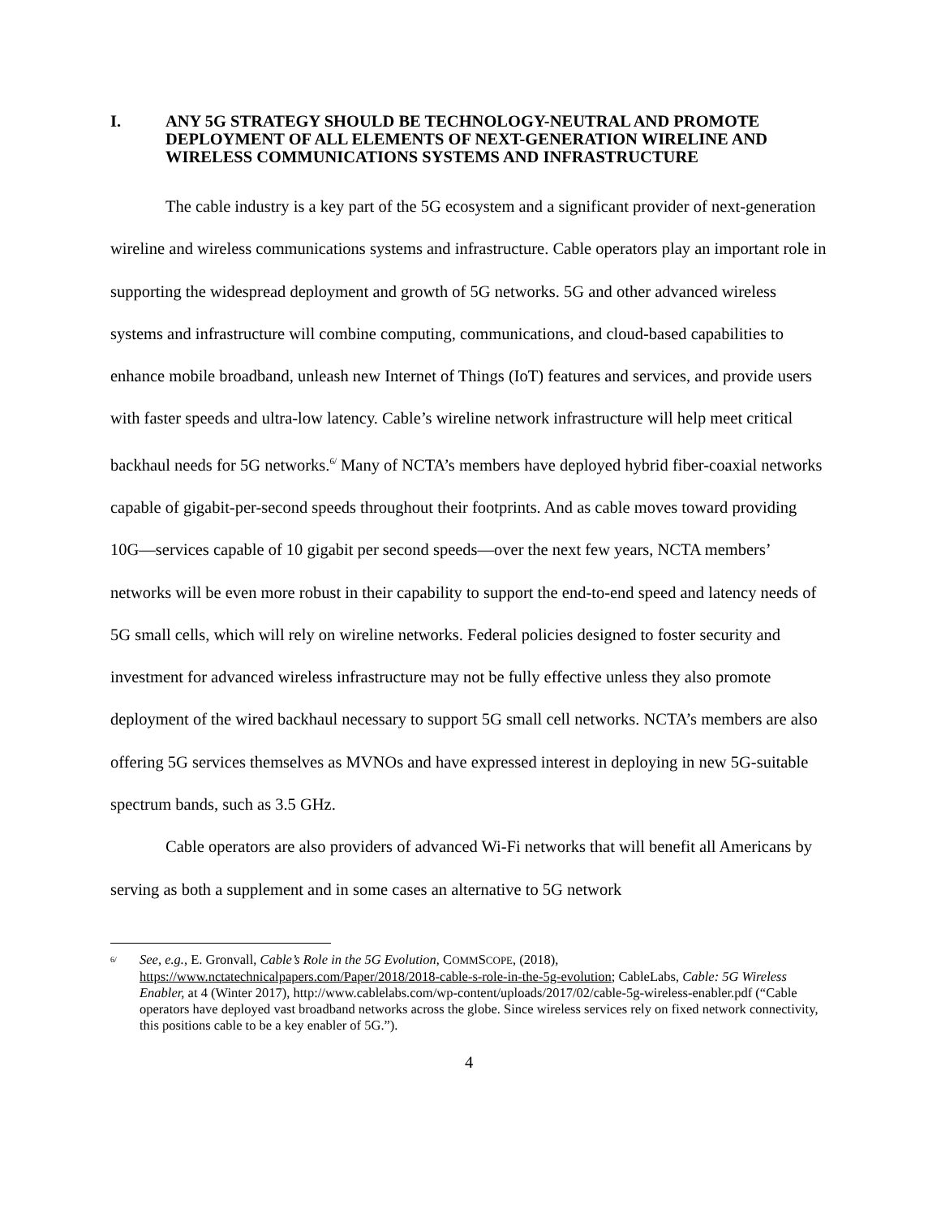I. ANY 5G STRATEGY SHOULD BE TECHNOLOGY-NEUTRAL AND PROMOTE DEPLOYMENT OF ALL ELEMENTS OF NEXT-GENERATION WIRELINE AND WIRELESS COMMUNICATIONS SYSTEMS AND INFRASTRUCTURE
The cable industry is a key part of the 5G ecosystem and a significant provider of next-generation wireline and wireless communications systems and infrastructure. Cable operators play an important role in supporting the widespread deployment and growth of 5G networks. 5G and other advanced wireless systems and infrastructure will combine computing, communications, and cloud-based capabilities to enhance mobile broadband, unleash new Internet of Things (IoT) features and services, and provide users with faster speeds and ultra-low latency. Cable’s wireline network infrastructure will help meet critical backhaul needs for 5G networks.<sup>6/</sup> Many of NCTA’s members have deployed hybrid fiber-coaxial networks capable of gigabit-per-second speeds throughout their footprints. And as cable moves toward providing 10G—services capable of 10 gigabit per second speeds—over the next few years, NCTA members’ networks will be even more robust in their capability to support the end-to-end speed and latency needs of 5G small cells, which will rely on wireline networks. Federal policies designed to foster security and investment for advanced wireless infrastructure may not be fully effective unless they also promote deployment of the wired backhaul necessary to support 5G small cell networks. NCTA’s members are also offering 5G services themselves as MVNOs and have expressed interest in deploying in new 5G-suitable spectrum bands, such as 3.5 GHz.
Cable operators are also providers of advanced Wi-Fi networks that will benefit all Americans by serving as both a supplement and in some cases an alternative to 5G network
<sup>6/</sup>
See, e.g., E. Gronvall, Cable’s Role in the 5G Evolution, COMMSCOPE, (2018), https://www.nctatechnicalpapers.com/Paper/2018/2018-cable-s-role-in-the-5g-evolution; CableLabs, Cable: 5G Wireless Enabler, at 4 (Winter 2017), http://www.cablelabs.com/wp-content/uploads/2017/02/cable-5g-wireless-enabler.pdf (“Cable operators have deployed vast broadband networks across the globe. Since wireless services rely on fixed network connectivity, this positions cable to be a key enabler of 5G.”).
4